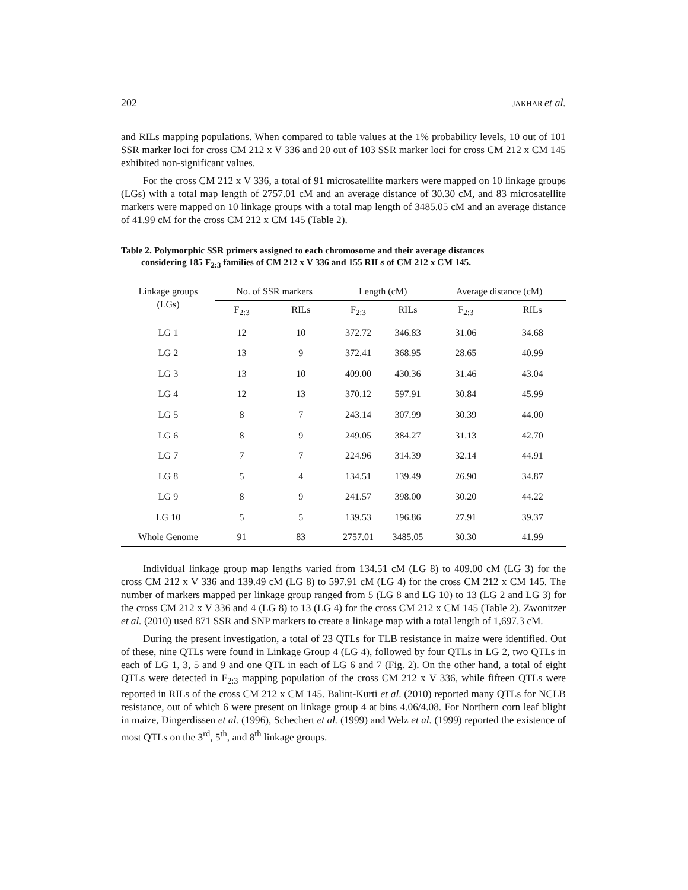202 JAKHAR et al.
and RILs mapping populations. When compared to table values at the 1% probability levels, 10 out of 101 SSR marker loci for cross CM 212 x V 336 and 20 out of 103 SSR marker loci for cross CM 212 x CM 145 exhibited non-significant values.
For the cross CM 212 x V 336, a total of 91 microsatellite markers were mapped on 10 linkage groups (LGs) with a total map length of 2757.01 cM and an average distance of 30.30 cM, and 83 microsatellite markers were mapped on 10 linkage groups with a total map length of 3485.05 cM and an average distance of 41.99 cM for the cross CM 212 x CM 145 (Table 2).
Table 2. Polymorphic SSR primers assigned to each chromosome and their average distances
considering 185 F<sub>2:3</sub> families of CM 212 x V 336 and 155 RILs of CM 212 x CM 145.
| Linkage groups (LGs) | No. of SSR markers | | Length (cM) | | Average distance (cM) | |
| --- | --- | --- | --- | --- | --- | --- |
| | F<sub>2:3</sub> | RILs | F<sub>2:3</sub> | RILs | F<sub>2:3</sub> | RILs |
| LG 1 | 12 | 10 | 372.72 | 346.83 | 31.06 | 34.68 |
| LG 2 | 13 | 9 | 372.41 | 368.95 | 28.65 | 40.99 |
| LG 3 | 13 | 10 | 409.00 | 430.36 | 31.46 | 43.04 |
| LG 4 | 12 | 13 | 370.12 | 597.91 | 30.84 | 45.99 |
| LG 5 | 8 | 7 | 243.14 | 307.99 | 30.39 | 44.00 |
| LG 6 | 8 | 9 | 249.05 | 384.27 | 31.13 | 42.70 |
| LG 7 | 7 | 7 | 224.96 | 314.39 | 32.14 | 44.91 |
| LG 8 | 5 | 4 | 134.51 | 139.49 | 26.90 | 34.87 |
| LG 9 | 8 | 9 | 241.57 | 398.00 | 30.20 | 44.22 |
| LG 10 | 5 | 5 | 139.53 | 196.86 | 27.91 | 39.37 |
| Whole Genome | 91 | 83 | 2757.01 | 3485.05 | 30.30 | 41.99 |
Individual linkage group map lengths varied from 134.51 cM (LG 8) to 409.00 cM (LG 3) for the cross CM 212 x V 336 and 139.49 cM (LG 8) to 597.91 cM (LG 4) for the cross CM 212 x CM 145. The number of markers mapped per linkage group ranged from 5 (LG 8 and LG 10) to 13 (LG 2 and LG 3) for the cross CM 212 x V 336 and 4 (LG 8) to 13 (LG 4) for the cross CM 212 x CM 145 (Table 2). Zwonitzer et al. (2010) used 871 SSR and SNP markers to create a linkage map with a total length of 1,697.3 cM.
During the present investigation, a total of 23 QTLs for TLB resistance in maize were identified. Out of these, nine QTLs were found in Linkage Group 4 (LG 4), followed by four QTLs in LG 2, two QTLs in each of LG 1, 3, 5 and 9 and one QTL in each of LG 6 and 7 (Fig. 2). On the other hand, a total of eight QTLs were detected in F<sub>2:3</sub> mapping population of the cross CM 212 x V 336, while fifteen QTLs were reported in RILs of the cross CM 212 x CM 145. Balint-Kurti et al. (2010) reported many QTLs for NCLB resistance, out of which 6 were present on linkage group 4 at bins 4.06/4.08. For Northern corn leaf blight in maize, Dingerdissen et al. (1996), Schechert et al. (1999) and Welz et al. (1999) reported the existence of most QTLs on the 3<sup>rd</sup>, 5<sup>th</sup>, and 8<sup>th</sup> linkage groups.